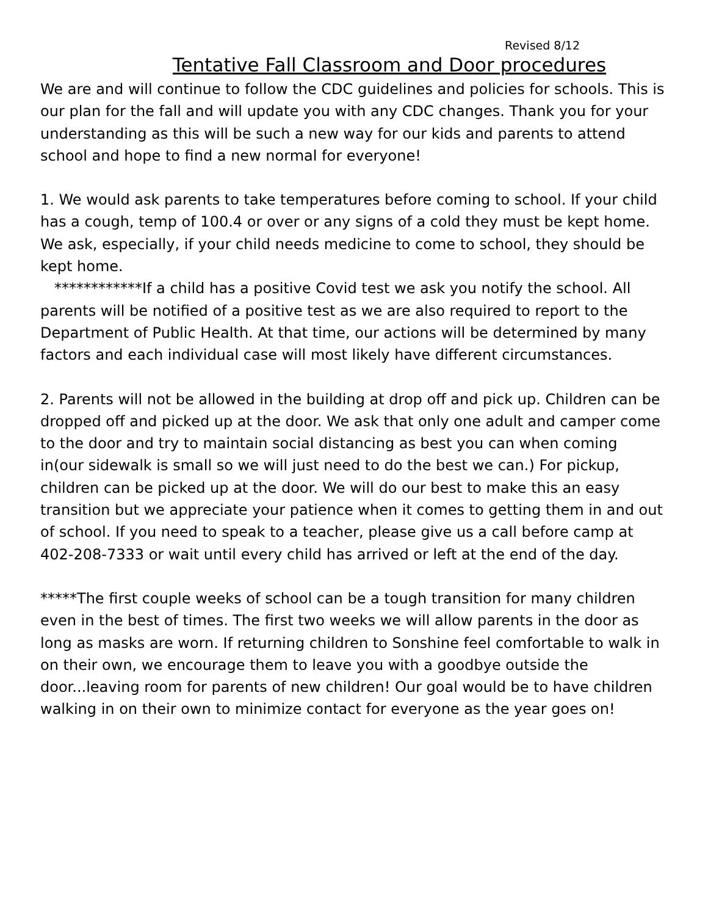Revised 8/12
Tentative Fall Classroom and Door procedures
We are and will continue to follow the CDC guidelines and policies for schools. This is our plan for the fall and will update you with any CDC changes. Thank you for your understanding as this will be such a new way for our kids and parents to attend school and hope to find a new normal for everyone!
1. We would ask parents to take temperatures before coming to school. If your child has a cough, temp of 100.4 or over or any signs of a cold they must be kept home. We ask, especially, if your child needs medicine to come to school, they should be kept home.
************If a child has a positive Covid test we ask you notify the school. All parents will be notified of a positive test as we are also required to report to the Department of Public Health. At that time, our actions will be determined by many factors and each individual case will most likely have different circumstances.
2. Parents will not be allowed in the building at drop off and pick up. Children can be dropped off and picked up at the door. We ask that only one adult and camper come to the door and try to maintain social distancing as best you can when coming in(our sidewalk is small so we will just need to do the best we can.) For pickup, children can be picked up at the door. We will do our best to make this an easy transition but we appreciate your patience when it comes to getting them in and out of school. If you need to speak to a teacher, please give us a call before camp at 402-208-7333 or wait until every child has arrived or left at the end of the day.
*****The first couple weeks of school can be a tough transition for many children even in the best of times. The first two weeks we will allow parents in the door as long as masks are worn. If returning children to Sonshine feel comfortable to walk in on their own, we encourage them to leave you with a goodbye outside the door...leaving room for parents of new children! Our goal would be to have children walking in on their own to minimize contact for everyone as the year goes on!